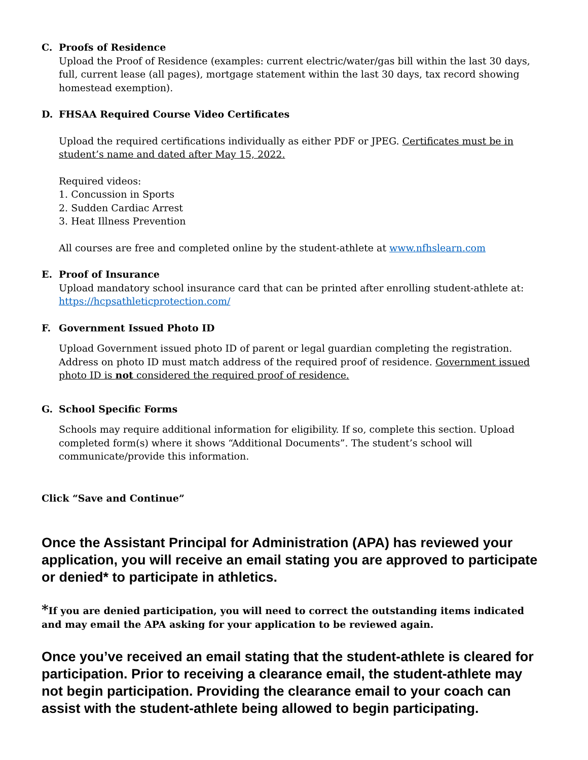C. Proofs of Residence
Upload the Proof of Residence (examples: current electric/water/gas bill within the last 30 days, full, current lease (all pages), mortgage statement within the last 30 days, tax record showing homestead exemption).
D. FHSAA Required Course Video Certificates
Upload the required certifications individually as either PDF or JPEG. Certificates must be in student’s name and dated after May 15, 2022.
Required videos:
1. Concussion in Sports
2. Sudden Cardiac Arrest
3. Heat Illness Prevention
All courses are free and completed online by the student-athlete at www.nfhslearn.com
E. Proof of Insurance
Upload mandatory school insurance card that can be printed after enrolling student-athlete at: https://hcpsathleticprotection.com/
F. Government Issued Photo ID
Upload Government issued photo ID of parent or legal guardian completing the registration. Address on photo ID must match address of the required proof of residence. Government issued photo ID is not considered the required proof of residence.
G. School Specific Forms
Schools may require additional information for eligibility. If so, complete this section. Upload completed form(s) where it shows “Additional Documents”. The student’s school will communicate/provide this information.
Click “Save and Continue”
Once the Assistant Principal for Administration (APA) has reviewed your application, you will receive an email stating you are approved to participate or denied* to participate in athletics.
*If you are denied participation, you will need to correct the outstanding items indicated and may email the APA asking for your application to be reviewed again.
Once you’ve received an email stating that the student-athlete is cleared for participation. Prior to receiving a clearance email, the student-athlete may not begin participation. Providing the clearance email to your coach can assist with the student-athlete being allowed to begin participating.